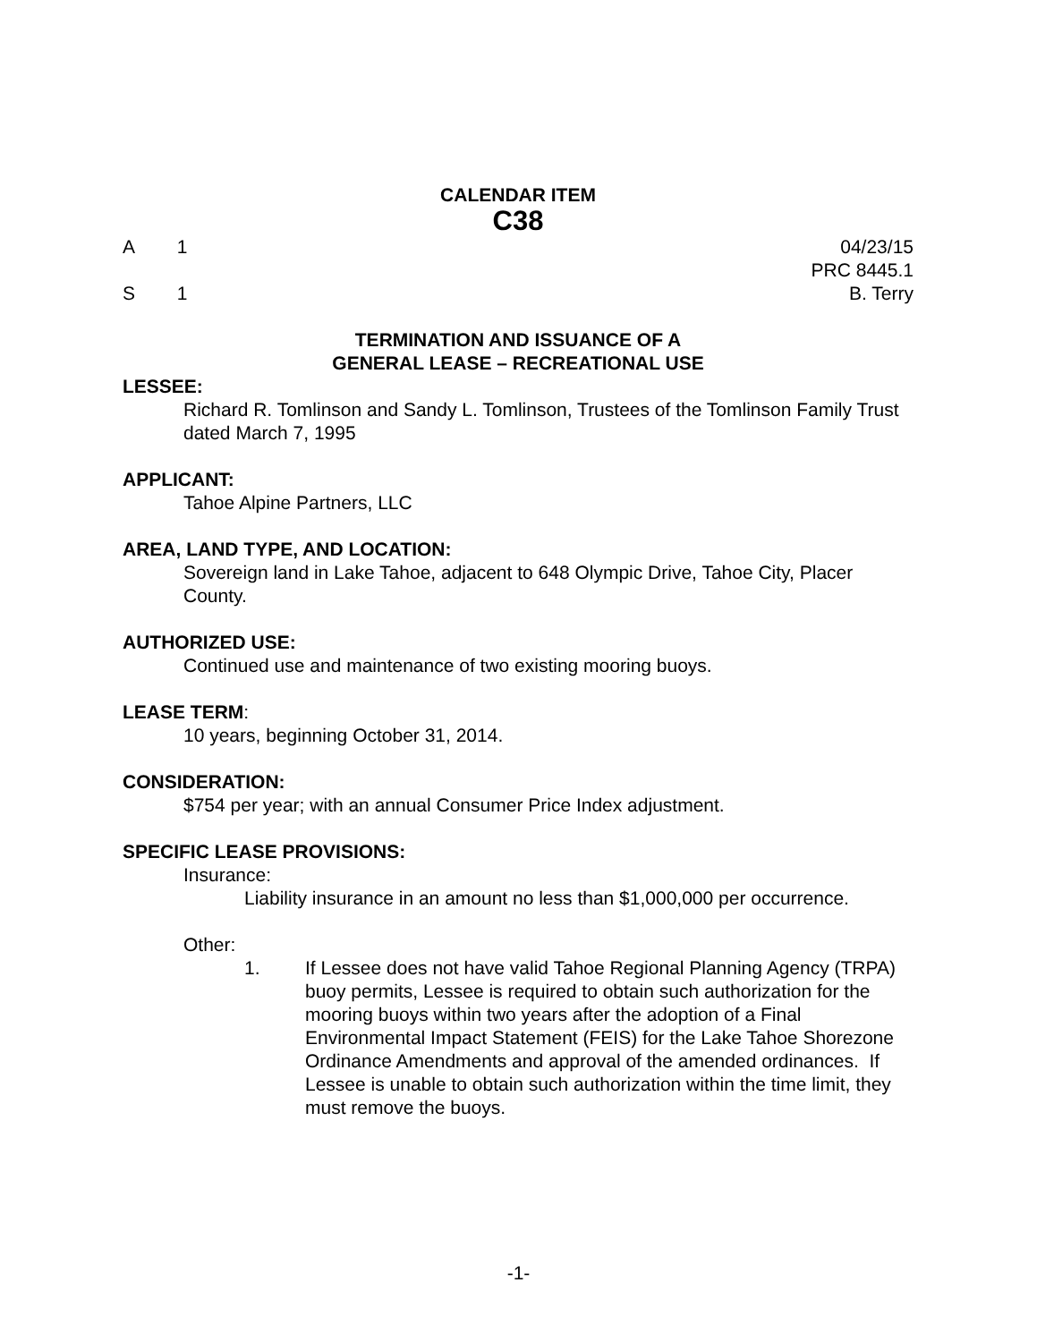CALENDAR ITEM
C38
A 1 04/23/15
PRC 8445.1
S 1 B. Terry
TERMINATION AND ISSUANCE OF A
GENERAL LEASE – RECREATIONAL USE
LESSEE:
Richard R. Tomlinson and Sandy L. Tomlinson, Trustees of the Tomlinson Family Trust dated March 7, 1995
APPLICANT:
Tahoe Alpine Partners, LLC
AREA, LAND TYPE, AND LOCATION:
Sovereign land in Lake Tahoe, adjacent to 648 Olympic Drive, Tahoe City, Placer County.
AUTHORIZED USE:
Continued use and maintenance of two existing mooring buoys.
LEASE TERM:
10 years, beginning October 31, 2014.
CONSIDERATION:
$754 per year; with an annual Consumer Price Index adjustment.
SPECIFIC LEASE PROVISIONS:
Insurance:
Liability insurance in an amount no less than $1,000,000 per occurrence.
Other:
1. If Lessee does not have valid Tahoe Regional Planning Agency (TRPA) buoy permits, Lessee is required to obtain such authorization for the mooring buoys within two years after the adoption of a Final Environmental Impact Statement (FEIS) for the Lake Tahoe Shorezone Ordinance Amendments and approval of the amended ordinances. If Lessee is unable to obtain such authorization within the time limit, they must remove the buoys.
-1-